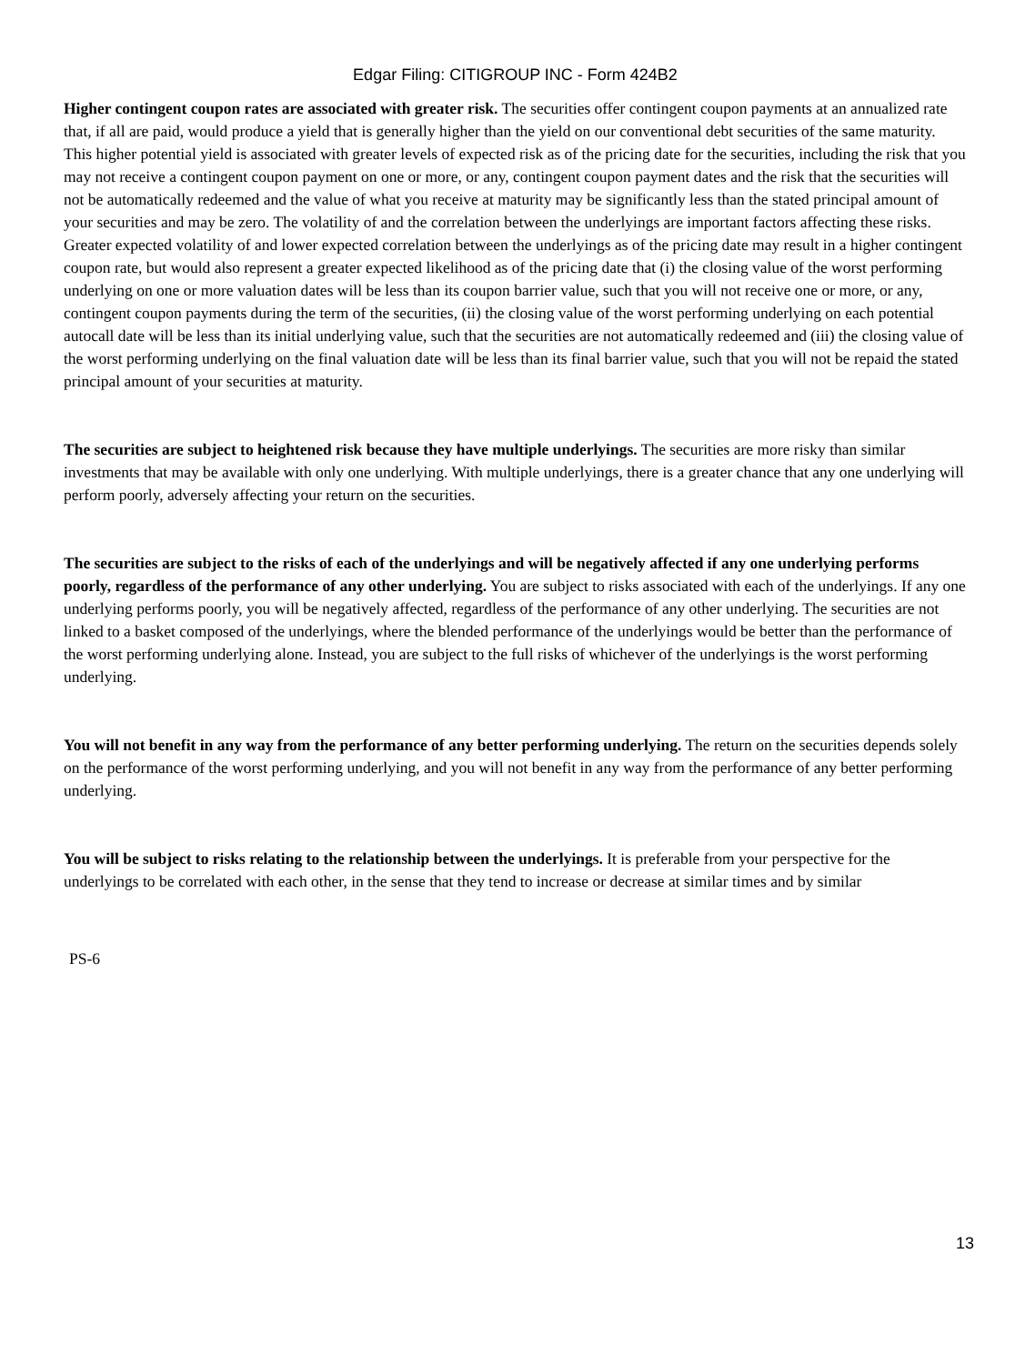Edgar Filing: CITIGROUP INC - Form 424B2
Higher contingent coupon rates are associated with greater risk. The securities offer contingent coupon payments at an annualized rate that, if all are paid, would produce a yield that is generally higher than the yield on our conventional debt securities of the same maturity. This higher potential yield is associated with greater levels of expected risk as of the pricing date for the securities, including the risk that you may not receive a contingent coupon payment on one or more, or any, contingent coupon payment dates and the risk that the securities will not be automatically redeemed and the value of what you receive at maturity may be significantly less than the stated principal amount of your securities and may be zero. The volatility of and the correlation between the underlyings are important factors affecting these risks. Greater expected volatility of and lower expected correlation between the underlyings as of the pricing date may result in a higher contingent coupon rate, but would also represent a greater expected likelihood as of the pricing date that (i) the closing value of the worst performing underlying on one or more valuation dates will be less than its coupon barrier value, such that you will not receive one or more, or any, contingent coupon payments during the term of the securities, (ii) the closing value of the worst performing underlying on each potential autocall date will be less than its initial underlying value, such that the securities are not automatically redeemed and (iii) the closing value of the worst performing underlying on the final valuation date will be less than its final barrier value, such that you will not be repaid the stated principal amount of your securities at maturity.
The securities are subject to heightened risk because they have multiple underlyings. The securities are more risky than similar investments that may be available with only one underlying. With multiple underlyings, there is a greater chance that any one underlying will perform poorly, adversely affecting your return on the securities.
The securities are subject to the risks of each of the underlyings and will be negatively affected if any one underlying performs poorly, regardless of the performance of any other underlying. You are subject to risks associated with each of the underlyings. If any one underlying performs poorly, you will be negatively affected, regardless of the performance of any other underlying. The securities are not linked to a basket composed of the underlyings, where the blended performance of the underlyings would be better than the performance of the worst performing underlying alone. Instead, you are subject to the full risks of whichever of the underlyings is the worst performing underlying.
You will not benefit in any way from the performance of any better performing underlying. The return on the securities depends solely on the performance of the worst performing underlying, and you will not benefit in any way from the performance of any better performing underlying.
You will be subject to risks relating to the relationship between the underlyings. It is preferable from your perspective for the underlyings to be correlated with each other, in the sense that they tend to increase or decrease at similar times and by similar
PS-6
13